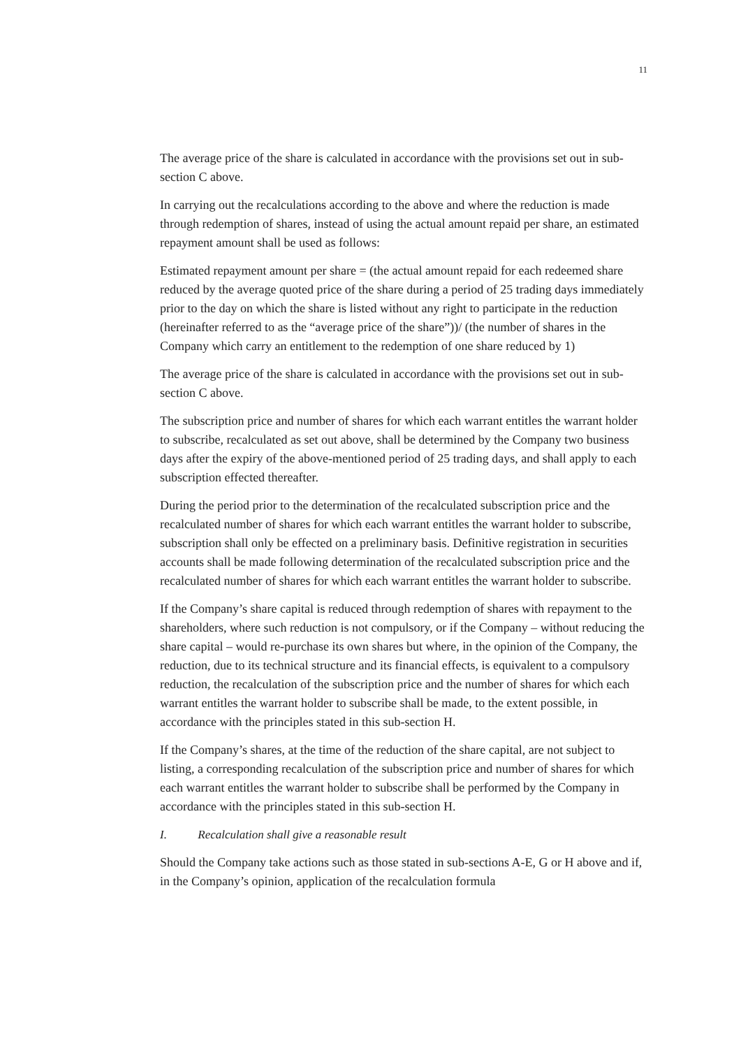11
The average price of the share is calculated in accordance with the provisions set out in sub-section C above.
In carrying out the recalculations according to the above and where the reduction is made through redemption of shares, instead of using the actual amount repaid per share, an estimated repayment amount shall be used as follows:
Estimated repayment amount per share = (the actual amount repaid for each redeemed share reduced by the average quoted price of the share during a period of 25 trading days immediately prior to the day on which the share is listed without any right to participate in the reduction (hereinafter referred to as the “average price of the share”))/ (the number of shares in the Company which carry an entitlement to the redemption of one share reduced by 1)
The average price of the share is calculated in accordance with the provisions set out in sub-section C above.
The subscription price and number of shares for which each warrant entitles the warrant holder to subscribe, recalculated as set out above, shall be determined by the Company two business days after the expiry of the above-mentioned period of 25 trading days, and shall apply to each subscription effected thereafter.
During the period prior to the determination of the recalculated subscription price and the recalculated number of shares for which each warrant entitles the warrant holder to subscribe, subscription shall only be effected on a preliminary basis. Definitive registration in securities accounts shall be made following determination of the recalculated subscription price and the recalculated number of shares for which each warrant entitles the warrant holder to subscribe.
If the Company’s share capital is reduced through redemption of shares with repayment to the shareholders, where such reduction is not compulsory, or if the Company – without reducing the share capital – would re-purchase its own shares but where, in the opinion of the Company, the reduction, due to its technical structure and its financial effects, is equivalent to a compulsory reduction, the recalculation of the subscription price and the number of shares for which each warrant entitles the warrant holder to subscribe shall be made, to the extent possible, in accordance with the principles stated in this sub-section H.
If the Company’s shares, at the time of the reduction of the share capital, are not subject to listing, a corresponding recalculation of the subscription price and number of shares for which each warrant entitles the warrant holder to subscribe shall be performed by the Company in accordance with the principles stated in this sub-section H.
I. Recalculation shall give a reasonable result
Should the Company take actions such as those stated in sub-sections A-E, G or H above and if, in the Company’s opinion, application of the recalculation formula